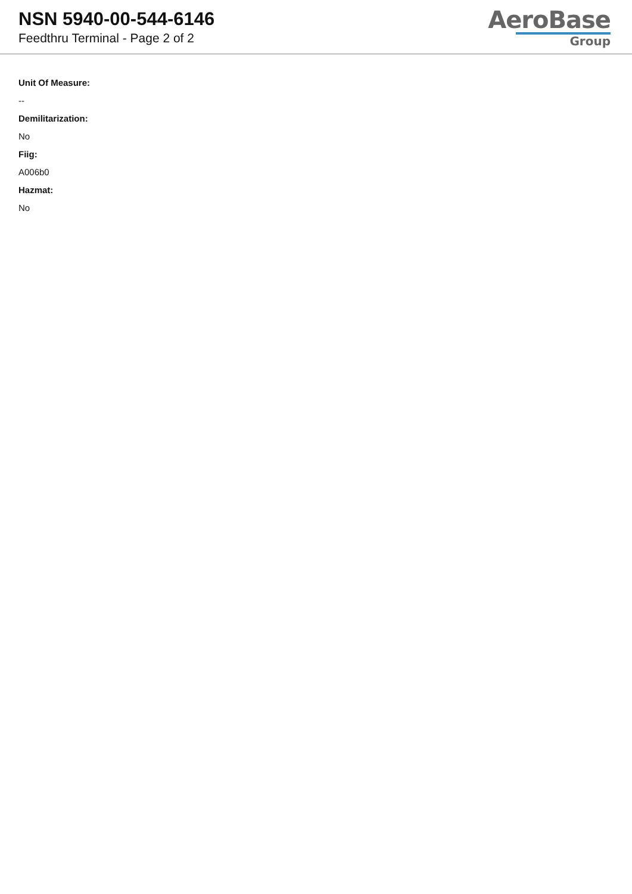NSN 5940-00-544-6146
Feedthru Terminal - Page 2 of 2
AeroBase
Group
Unit Of Measure:
--
Demilitarization:
No
Fiig:
A006b0
Hazmat:
No